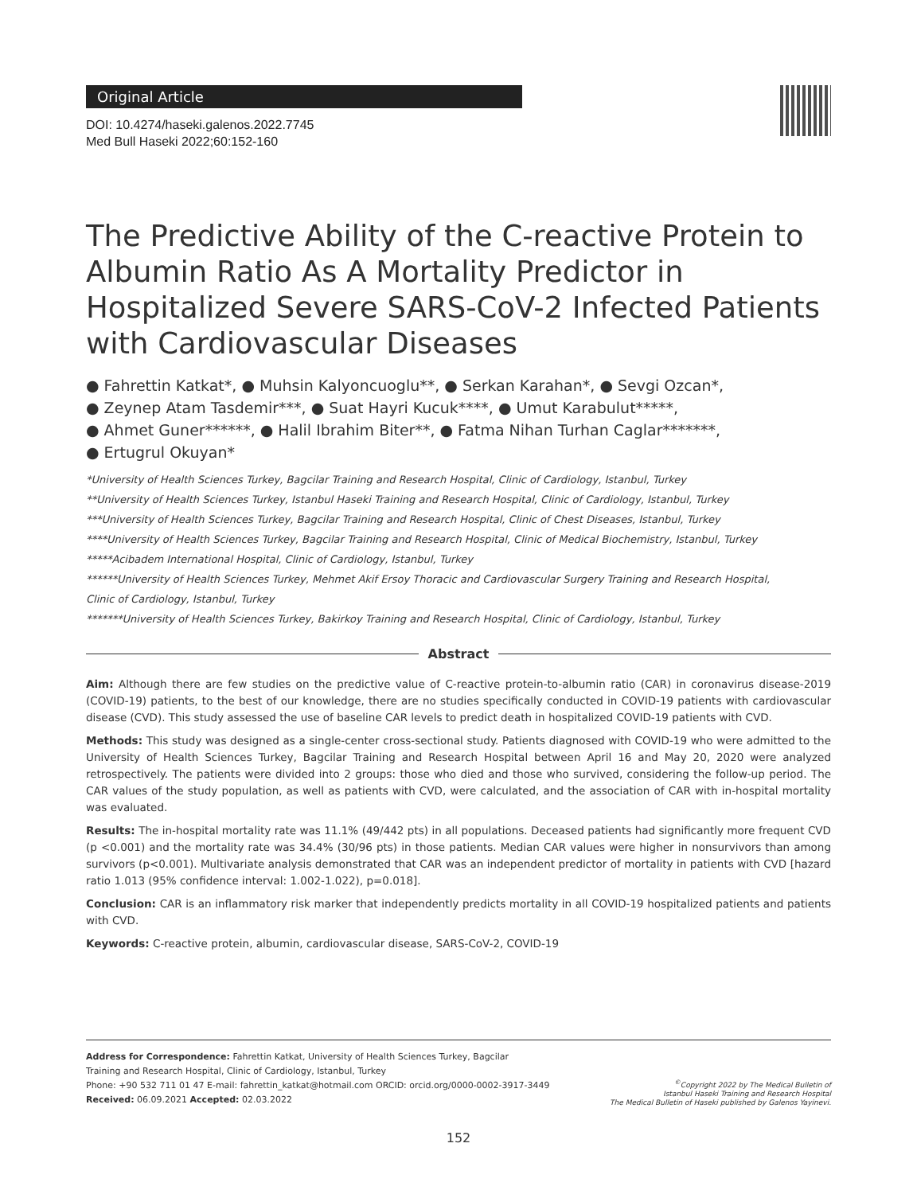Original Article
DOI: 10.4274/haseki.galenos.2022.7745
Med Bull Haseki 2022;60:152-160
The Predictive Ability of the C-reactive Protein to Albumin Ratio As A Mortality Predictor in Hospitalized Severe SARS-CoV-2 Infected Patients with Cardiovascular Diseases
● Fahrettin Katkat*, ● Muhsin Kalyoncuoglu**, ● Serkan Karahan*, ● Sevgi Ozcan*,
● Zeynep Atam Tasdemir***, ● Suat Hayri Kucuk****, ● Umut Karabulut*****,
● Ahmet Guner******, ● Halil Ibrahim Biter**, ● Fatma Nihan Turhan Caglar*******,
● Ertugrul Okuyan*
*University of Health Sciences Turkey, Bagcilar Training and Research Hospital, Clinic of Cardiology, Istanbul, Turkey
**University of Health Sciences Turkey, Istanbul Haseki Training and Research Hospital, Clinic of Cardiology, Istanbul, Turkey
***University of Health Sciences Turkey, Bagcilar Training and Research Hospital, Clinic of Chest Diseases, Istanbul, Turkey
****University of Health Sciences Turkey, Bagcilar Training and Research Hospital, Clinic of Medical Biochemistry, Istanbul, Turkey
*****Acibadem International Hospital, Clinic of Cardiology, Istanbul, Turkey
******University of Health Sciences Turkey, Mehmet Akif Ersoy Thoracic and Cardiovascular Surgery Training and Research Hospital,
Clinic of Cardiology, Istanbul, Turkey
*******University of Health Sciences Turkey, Bakirkoy Training and Research Hospital, Clinic of Cardiology, Istanbul, Turkey
Abstract
Aim: Although there are few studies on the predictive value of C-reactive protein-to-albumin ratio (CAR) in coronavirus disease-2019 (COVID-19) patients, to the best of our knowledge, there are no studies specifically conducted in COVID-19 patients with cardiovascular disease (CVD). This study assessed the use of baseline CAR levels to predict death in hospitalized COVID-19 patients with CVD.
Methods: This study was designed as a single-center cross-sectional study. Patients diagnosed with COVID-19 who were admitted to the University of Health Sciences Turkey, Bagcilar Training and Research Hospital between April 16 and May 20, 2020 were analyzed retrospectively. The patients were divided into 2 groups: those who died and those who survived, considering the follow-up period. The CAR values of the study population, as well as patients with CVD, were calculated, and the association of CAR with in-hospital mortality was evaluated.
Results: The in-hospital mortality rate was 11.1% (49/442 pts) in all populations. Deceased patients had significantly more frequent CVD (p <0.001) and the mortality rate was 34.4% (30/96 pts) in those patients. Median CAR values were higher in nonsurvivors than among survivors (p<0.001). Multivariate analysis demonstrated that CAR was an independent predictor of mortality in patients with CVD [hazard ratio 1.013 (95% confidence interval: 1.002-1.022), p=0.018].
Conclusion: CAR is an inflammatory risk marker that independently predicts mortality in all COVID-19 hospitalized patients and patients with CVD.
Keywords: C-reactive protein, albumin, cardiovascular disease, SARS-CoV-2, COVID-19
Address for Correspondence: Fahrettin Katkat, University of Health Sciences Turkey, Bagcilar
Training and Research Hospital, Clinic of Cardiology, Istanbul, Turkey
Phone: +90 532 711 01 47 E-mail: fahrettin_katkat@hotmail.com ORCID: orcid.org/0000-0002-3917-3449
Received: 06.09.2021 Accepted: 02.03.2022
<sup>©</sup>Copyright 2022 by The Medical Bulletin of
Istanbul Haseki Training and Research Hospital
The Medical Bulletin of Haseki published by Galenos Yayinevi.
152